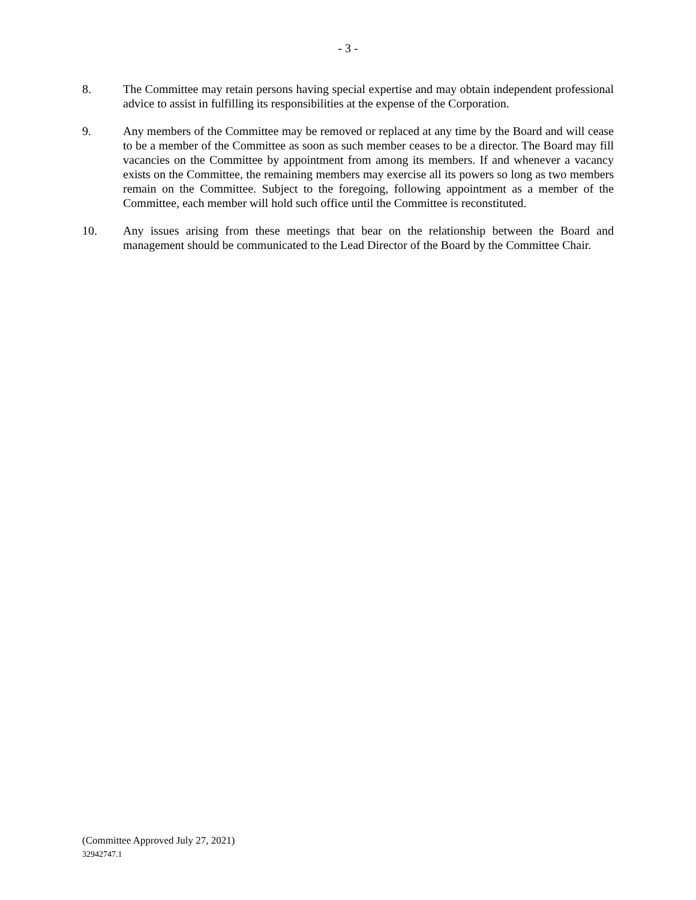- 3 -
8. The Committee may retain persons having special expertise and may obtain independent professional advice to assist in fulfilling its responsibilities at the expense of the Corporation.
9. Any members of the Committee may be removed or replaced at any time by the Board and will cease to be a member of the Committee as soon as such member ceases to be a director. The Board may fill vacancies on the Committee by appointment from among its members. If and whenever a vacancy exists on the Committee, the remaining members may exercise all its powers so long as two members remain on the Committee. Subject to the foregoing, following appointment as a member of the Committee, each member will hold such office until the Committee is reconstituted.
10. Any issues arising from these meetings that bear on the relationship between the Board and management should be communicated to the Lead Director of the Board by the Committee Chair.
(Committee Approved July 27, 2021)
32942747.1